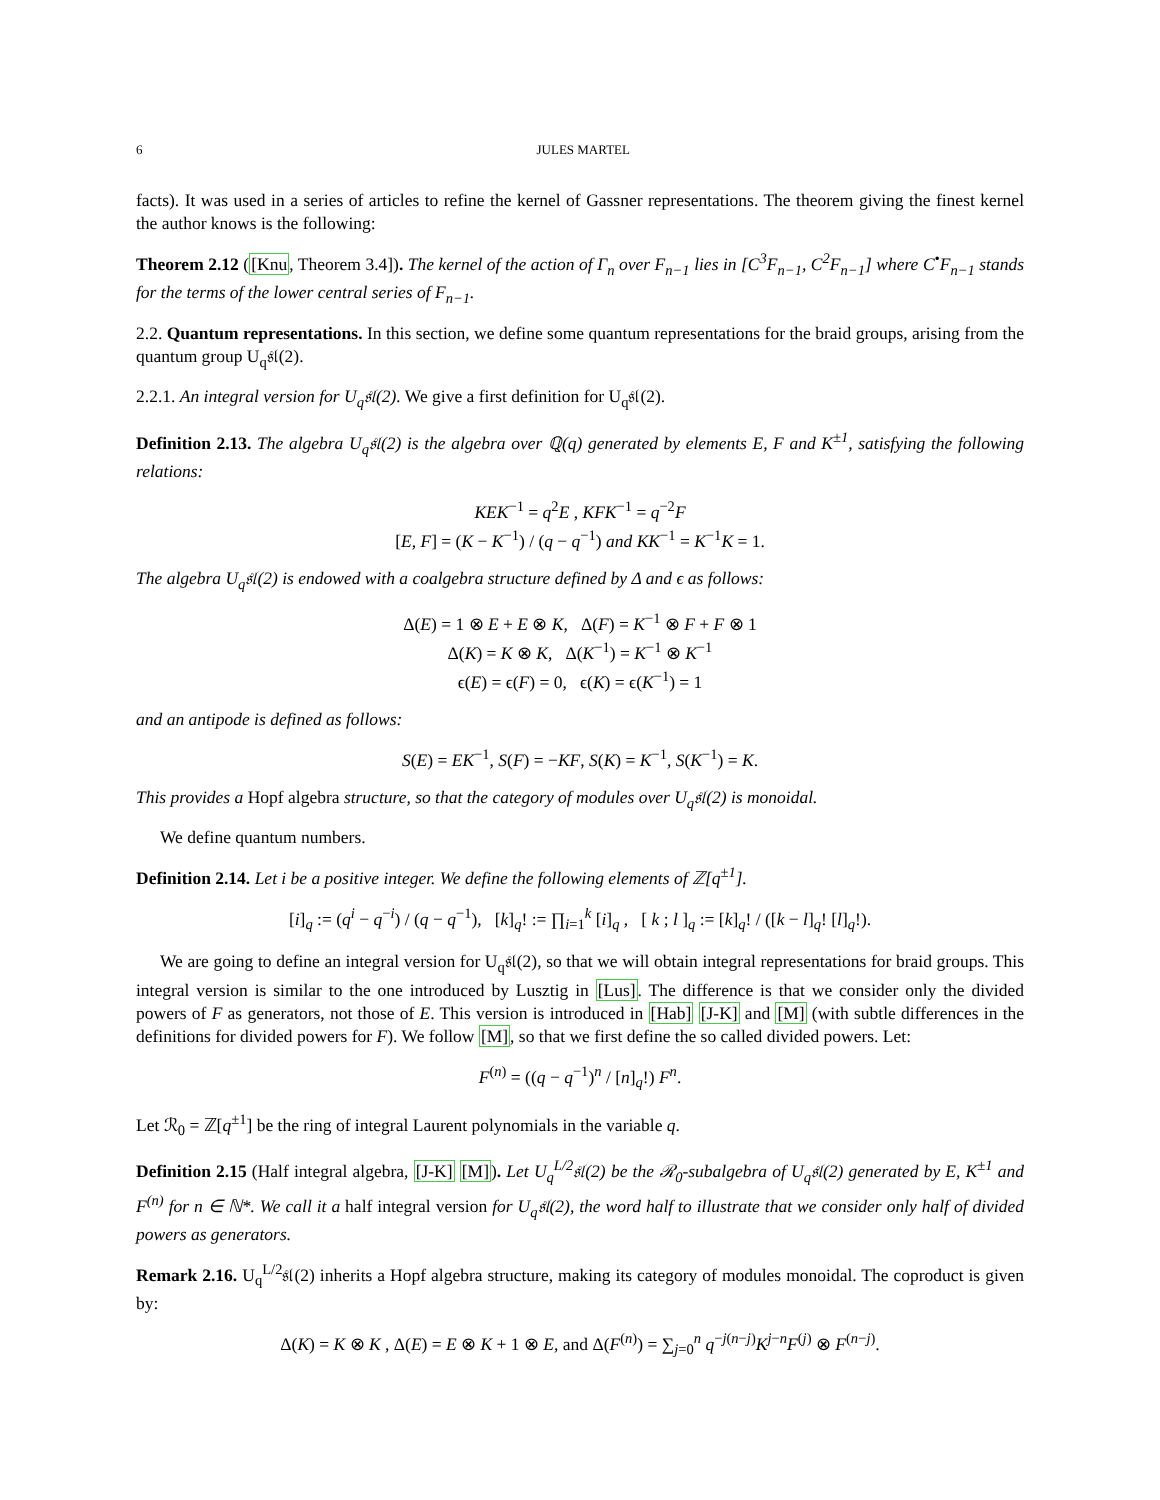6 JULES MARTEL
facts). It was used in a series of articles to refine the kernel of Gassner representations. The theorem giving the finest kernel the author knows is the following:
Theorem 2.12 ([Knu, Theorem 3.4]). The kernel of the action of Γ<sub>n</sub> over F<sub>n−1</sub> lies in [C<sup>3</sup>F<sub>n−1</sub>, C<sup>2</sup>F<sub>n−1</sub>] where C<sup>•</sup>F<sub>n−1</sub> stands for the terms of the lower central series of F<sub>n−1</sub>.
2.2. Quantum representations. In this section, we define some quantum representations for the braid groups, arising from the quantum group U<sub>q</sub>𝔰𝔩(2).
2.2.1. An integral version for U<sub>q</sub>𝔰𝔩(2). We give a first definition for U<sub>q</sub>𝔰𝔩(2).
Definition 2.13. The algebra U<sub>q</sub>𝔰𝔩(2) is the algebra over ℚ(q) generated by elements E, F and K<sup>±1</sup>, satisfying the following relations:
KEK<sup>−1</sup> = q<sup>2</sup>E , KFK<sup>−1</sup> = q<sup>−2</sup>F
[E, F] = (K − K<sup>−1</sup>) / (q − q<sup>−1</sup>) and KK<sup>−1</sup> = K<sup>−1</sup>K = 1.
The algebra U<sub>q</sub>𝔰𝔩(2) is endowed with a coalgebra structure defined by Δ and ϵ as follows:
Δ(E) = 1 ⊗ E + E ⊗ K, Δ(F) = K<sup>−1</sup> ⊗ F + F ⊗ 1
Δ(K) = K ⊗ K, Δ(K<sup>−1</sup>) = K<sup>−1</sup> ⊗ K<sup>−1</sup>
ϵ(E) = ϵ(F) = 0, ϵ(K) = ϵ(K<sup>−1</sup>) = 1
and an antipode is defined as follows:
S(E) = EK<sup>−1</sup>, S(F) = −KF, S(K) = K<sup>−1</sup>, S(K<sup>−1</sup>) = K.
This provides a Hopf algebra structure, so that the category of modules over U<sub>q</sub>𝔰𝔩(2) is monoidal.
We define quantum numbers.
Definition 2.14. Let i be a positive integer. We define the following elements of ℤ[q<sup>±1</sup>].
[i]<sub>q</sub> := (q<sup>i</sup> − q<sup>−i</sup>) / (q − q<sup>−1</sup>), [k]<sub>q</sub>! := ∏<sub>i=1</sub><sup>k</sup> [i]<sub>q</sub> , [ k ; l ]<sub>q</sub> := [k]<sub>q</sub>! / ([k − l]<sub>q</sub>! [l]<sub>q</sub>!).
We are going to define an integral version for U<sub>q</sub>𝔰𝔩(2), so that we will obtain integral representations for braid groups. This integral version is similar to the one introduced by Lusztig in [Lus]. The difference is that we consider only the divided powers of F as generators, not those of E. This version is introduced in [Hab] [J-K] and [M] (with subtle differences in the definitions for divided powers for F). We follow [M], so that we first define the so called divided powers. Let:
F<sup>(n)</sup> = ((q − q<sup>−1</sup>)<sup>n</sup> / [n]<sub>q</sub>!) F<sup>n</sup>.
Let ℛ<sub>0</sub> = ℤ[q<sup>±1</sup>] be the ring of integral Laurent polynomials in the variable q.
Definition 2.15 (Half integral algebra, [J-K] [M]). Let U<sub>q</sub><sup>L/2</sup>𝔰𝔩(2) be the ℛ<sub>0</sub>-subalgebra of U<sub>q</sub>𝔰𝔩(2) generated by E, K<sup>±1</sup> and F<sup>(n)</sup> for n ∈ ℕ*. We call it a half integral version for U<sub>q</sub>𝔰𝔩(2), the word half to illustrate that we consider only half of divided powers as generators.
Remark 2.16. U<sub>q</sub><sup>L/2</sup>𝔰𝔩(2) inherits a Hopf algebra structure, making its category of modules monoidal. The coproduct is given by:
Δ(K) = K ⊗ K , Δ(E) = E ⊗ K + 1 ⊗ E, and Δ(F<sup>(n)</sup>) = ∑<sub>j=0</sub><sup>n</sup> q<sup>−j(n−j)</sup>K<sup>j−n</sup>F<sup>(j)</sup> ⊗ F<sup>(n−j)</sup>.